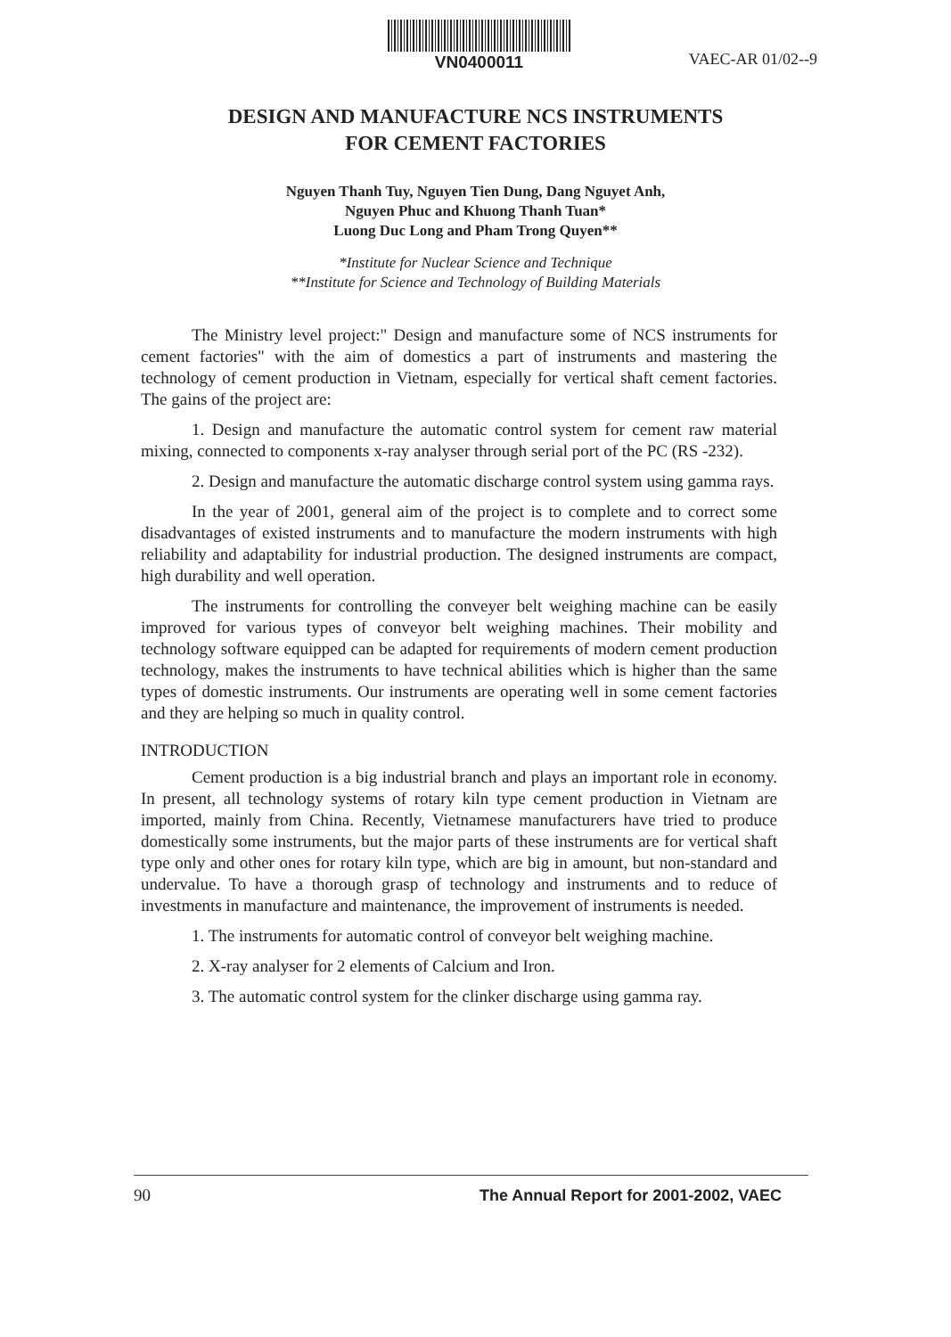VN0400011
VAEC-AR 01/02--9
DESIGN AND MANUFACTURE NCS INSTRUMENTS
FOR CEMENT FACTORIES
Nguyen Thanh Tuy, Nguyen Tien Dung, Dang Nguyet Anh,
Nguyen Phuc and Khuong Thanh Tuan*
Luong Duc Long and Pham Trong Quyen**
*Institute for Nuclear Science and Technique
**Institute for Science and Technology of Building Materials
The Ministry level project:" Design and manufacture some of NCS instruments for cement factories" with the aim of domestics a part of instruments and mastering the technology of cement production in Vietnam, especially for vertical shaft cement factories. The gains of the project are:
1. Design and manufacture the automatic control system for cement raw material mixing, connected to components x-ray analyser through serial port of the PC (RS -232).
2. Design and manufacture the automatic discharge control system using gamma rays.
In the year of 2001, general aim of the project is to complete and to correct some disadvantages of existed instruments and to manufacture the modern instruments with high reliability and adaptability for industrial production. The designed instruments are compact, high durability and well operation.
The instruments for controlling the conveyer belt weighing machine can be easily improved for various types of conveyor belt weighing machines. Their mobility and technology software equipped can be adapted for requirements of modern cement production technology, makes the instruments to have technical abilities which is higher than the same types of domestic instruments. Our instruments are operating well in some cement factories and they are helping so much in quality control.
INTRODUCTION
Cement production is a big industrial branch and plays an important role in economy. In present, all technology systems of rotary kiln type cement production in Vietnam are imported, mainly from China. Recently, Vietnamese manufacturers have tried to produce domestically some instruments, but the major parts of these instruments are for vertical shaft type only and other ones for rotary kiln type, which are big in amount, but non-standard and undervalue. To have a thorough grasp of technology and instruments and to reduce of investments in manufacture and maintenance, the improvement of instruments is needed.
1. The instruments for automatic control of conveyor belt weighing machine.
2. X-ray analyser for 2 elements of Calcium and Iron.
3. The automatic control system for the clinker discharge using gamma ray.
90 The Annual Report for 2001-2002, VAEC